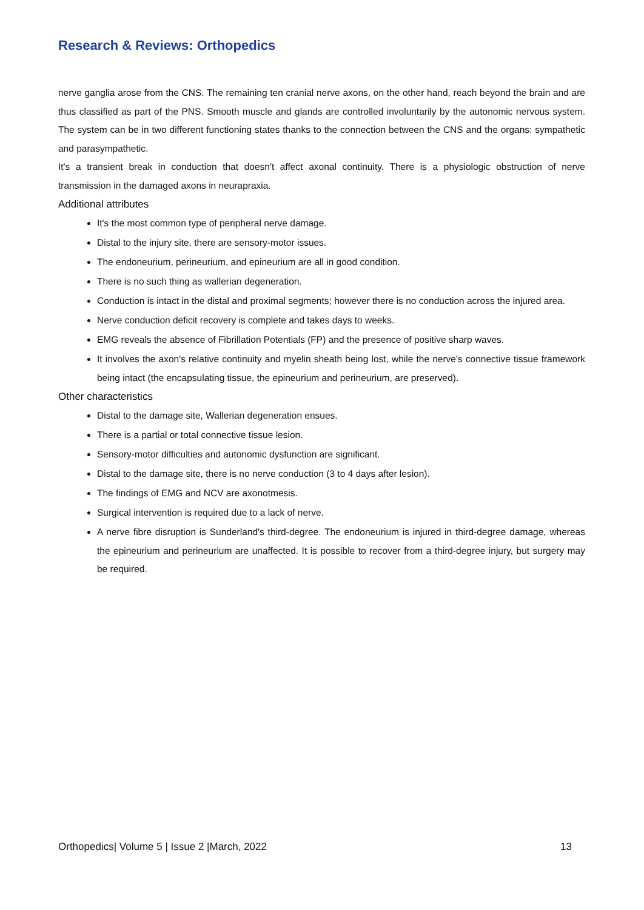Research & Reviews: Orthopedics
nerve ganglia arose from the CNS. The remaining ten cranial nerve axons, on the other hand, reach beyond the brain and are thus classified as part of the PNS. Smooth muscle and glands are controlled involuntarily by the autonomic nervous system. The system can be in two different functioning states thanks to the connection between the CNS and the organs: sympathetic and parasympathetic.
It's a transient break in conduction that doesn't affect axonal continuity. There is a physiologic obstruction of nerve transmission in the damaged axons in neurapraxia.
Additional attributes
It's the most common type of peripheral nerve damage.
Distal to the injury site, there are sensory-motor issues.
The endoneurium, perineurium, and epineurium are all in good condition.
There is no such thing as wallerian degeneration.
Conduction is intact in the distal and proximal segments; however there is no conduction across the injured area.
Nerve conduction deficit recovery is complete and takes days to weeks.
EMG reveals the absence of Fibrillation Potentials (FP) and the presence of positive sharp waves.
It involves the axon's relative continuity and myelin sheath being lost, while the nerve's connective tissue framework being intact (the encapsulating tissue, the epineurium and perineurium, are preserved).
Other characteristics
Distal to the damage site, Wallerian degeneration ensues.
There is a partial or total connective tissue lesion.
Sensory-motor difficulties and autonomic dysfunction are significant.
Distal to the damage site, there is no nerve conduction (3 to 4 days after lesion).
The findings of EMG and NCV are axonotmesis.
Surgical intervention is required due to a lack of nerve.
A nerve fibre disruption is Sunderland's third-degree. The endoneurium is injured in third-degree damage, whereas the epineurium and perineurium are unaffected. It is possible to recover from a third-degree injury, but surgery may be required.
Orthopedics| Volume 5 | Issue 2 |March, 2022 13